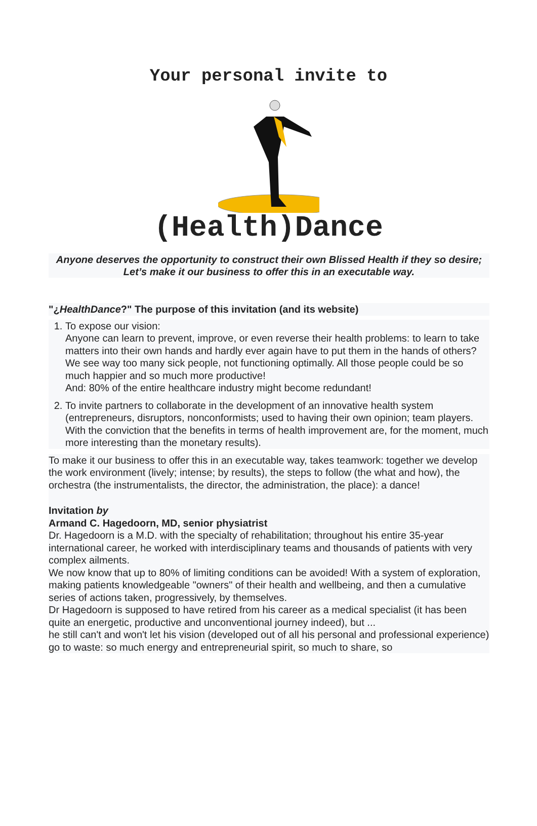Your personal invite to
(Health)Dance
Anyone deserves the opportunity to construct their own Blissed Health if they so desire;
Let’s make it our business to offer this in an executable way.
"¿HealthDance?" The purpose of this invitation (and its website)
1. To expose our vision:
Anyone can learn to prevent, improve, or even reverse their health problems: to learn to take matters into their own hands and hardly ever again have to put them in the hands of others?
We see way too many sick people, not functioning optimally. All those people could be so much happier and so much more productive!
And: 80% of the entire healthcare industry might become redundant!
2. To invite partners to collaborate in the development of an innovative health system (entrepreneurs, disruptors, nonconformists; used to having their own opinion; team players. With the conviction that the benefits in terms of health improvement are, for the moment, much more interesting than the monetary results).
To make it our business to offer this in an executable way, takes teamwork: together we develop the work environment (lively; intense; by results), the steps to follow (the what and how), the orchestra (the instrumentalists, the director, the administration, the place): a dance!
Invitation by
Armand C. Hagedoorn, MD, senior physiatrist
Dr. Hagedoorn is a M.D. with the specialty of rehabilitation; throughout his entire 35-year international career, he worked with interdisciplinary teams and thousands of patients with very complex ailments.
We now know that up to 80% of limiting conditions can be avoided! With a system of exploration, making patients knowledgeable "owners" of their health and wellbeing, and then a cumulative series of actions taken, progressively, by themselves.
Dr Hagedoorn is supposed to have retired from his career as a medical specialist (it has been quite an energetic, productive and unconventional journey indeed), but ...
he still can't and won't let his vision (developed out of all his personal and professional experience) go to waste: so much energy and entrepreneurial spirit, so much to share, so